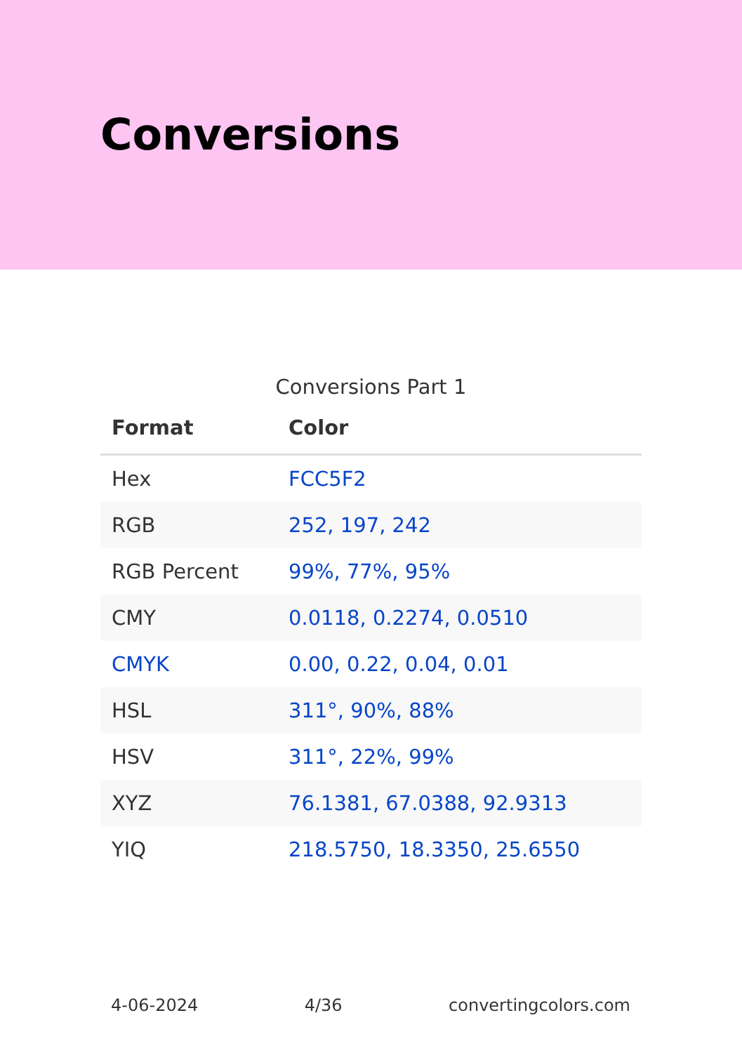Conversions
Conversions Part 1
| Format | Color |
| --- | --- |
| Hex | FCC5F2 |
| RGB | 252, 197, 242 |
| RGB Percent | 99%, 77%, 95% |
| CMY | 0.0118, 0.2274, 0.0510 |
| CMYK | 0.00, 0.22, 0.04, 0.01 |
| HSL | 311°, 90%, 88% |
| HSV | 311°, 22%, 99% |
| XYZ | 76.1381, 67.0388, 92.9313 |
| YIQ | 218.5750, 18.3350, 25.6550 |
4-06-2024 4/36 convertingcolors.com